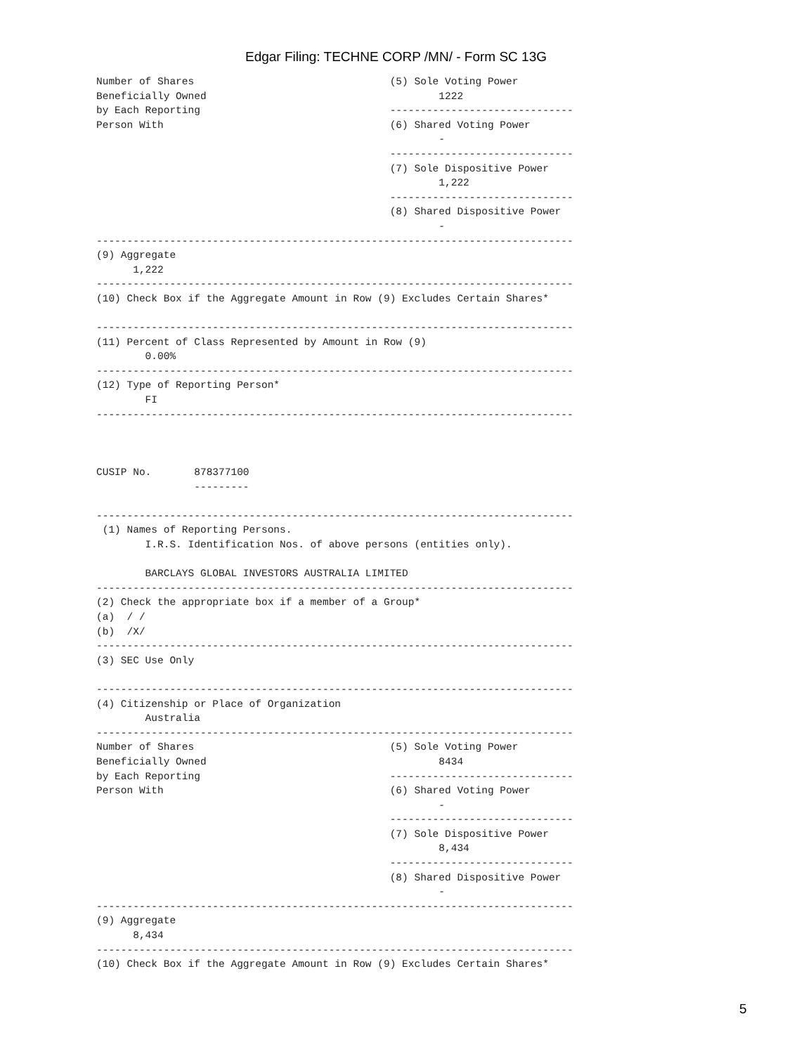Edgar Filing: TECHNE CORP /MN/ - Form SC 13G
Number of Shares                                (5) Sole Voting Power
Beneficially Owned                                      1222
by Each Reporting                               ------------------------------
Person With                                     (6) Shared Voting Power
                                                        -
                                                ------------------------------
                                                (7) Sole Dispositive Power
                                                        1,222
                                                ------------------------------
                                                (8) Shared Dispositive Power
                                                        -
------------------------------------------------------------------------------
(9) Aggregate
      1,222
------------------------------------------------------------------------------
(10) Check Box if the Aggregate Amount in Row (9) Excludes Certain Shares*

------------------------------------------------------------------------------
(11) Percent of Class Represented by Amount in Row (9)
        0.00%
------------------------------------------------------------------------------
(12) Type of Reporting Person*
        FI
------------------------------------------------------------------------------



CUSIP No.       878377100
                ---------

------------------------------------------------------------------------------
 (1) Names of Reporting Persons.
        I.R.S. Identification Nos. of above persons (entities only).

        BARCLAYS GLOBAL INVESTORS AUSTRALIA LIMITED
------------------------------------------------------------------------------
(2) Check the appropriate box if a member of a Group*
(a)  / /
(b)  /X/
------------------------------------------------------------------------------
(3) SEC Use Only

------------------------------------------------------------------------------
(4) Citizenship or Place of Organization
        Australia
------------------------------------------------------------------------------
Number of Shares                                (5) Sole Voting Power
Beneficially Owned                                      8434
by Each Reporting                               ------------------------------
Person With                                     (6) Shared Voting Power
                                                        -
                                                ------------------------------
                                                (7) Sole Dispositive Power
                                                        8,434
                                                ------------------------------
                                                (8) Shared Dispositive Power
                                                        -
------------------------------------------------------------------------------
(9) Aggregate
      8,434
------------------------------------------------------------------------------
(10) Check Box if the Aggregate Amount in Row (9) Excludes Certain Shares*
5